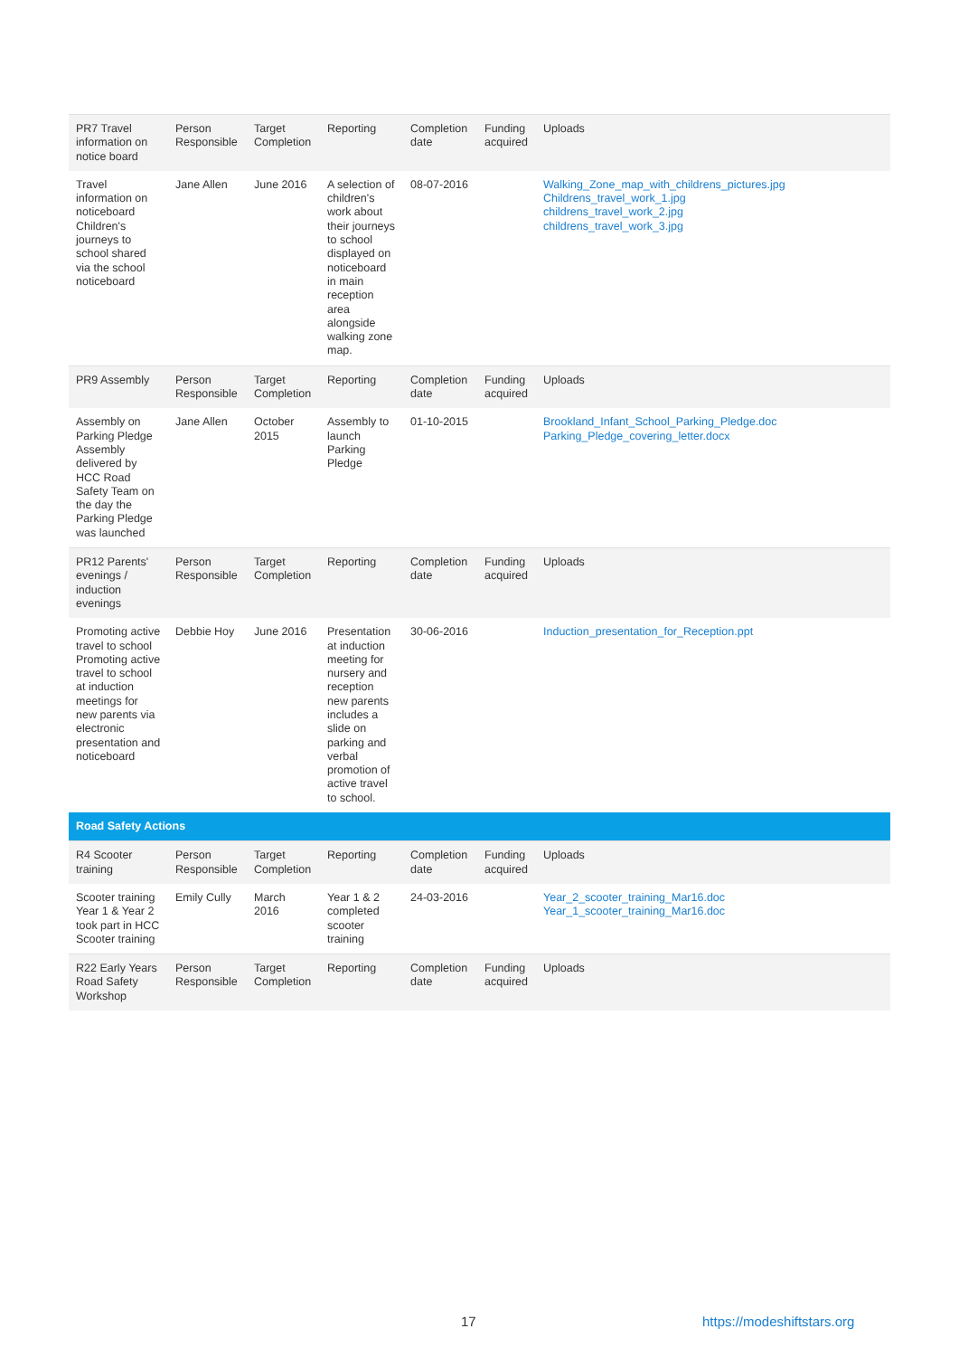| PR7 Travel information on notice board | Person Responsible | Target Completion | Reporting | Completion date | Funding acquired | Uploads |
| Travel information on noticeboard Children's journeys to school shared via the school noticeboard | Jane Allen | June 2016 | A selection of children's work about their journeys to school displayed on noticeboard in main reception area alongside walking zone map. | 08-07-2016 | | Walking_Zone_map_with_childrens_pictures.jpg Childrens_travel_work_1.jpg childrens_travel_work_2.jpg childrens_travel_work_3.jpg |
| PR9 Assembly | Person Responsible | Target Completion | Reporting | Completion date | Funding acquired | Uploads |
| Assembly on Parking Pledge Assembly delivered by HCC Road Safety Team on the day the Parking Pledge was launched | Jane Allen | October 2015 | Assembly to launch Parking Pledge | 01-10-2015 | | Brookland_Infant_School_Parking_Pledge.doc Parking_Pledge_covering_letter.docx |
| PR12 Parents' evenings / induction evenings | Person Responsible | Target Completion | Reporting | Completion date | Funding acquired | Uploads |
| Promoting active travel to school Promoting active travel to school at induction meetings for new parents via electronic presentation and noticeboard | Debbie Hoy | June 2016 | Presentation at induction meeting for nursery and reception new parents includes a slide on parking and verbal promotion of active travel to school. | 30-06-2016 | | Induction_presentation_for_Reception.ppt |
| Road Safety Actions | | | | | | |
| R4 Scooter training | Person Responsible | Target Completion | Reporting | Completion date | Funding acquired | Uploads |
| Scooter training Year 1 & Year 2 took part in HCC Scooter training | Emily Cully | March 2016 | Year 1 & 2 completed scooter training | 24-03-2016 | | Year_2_scooter_training_Mar16.doc Year_1_scooter_training_Mar16.doc |
| R22 Early Years Road Safety Workshop | Person Responsible | Target Completion | Reporting | Completion date | Funding acquired | Uploads |
17 https://modeshiftstars.org